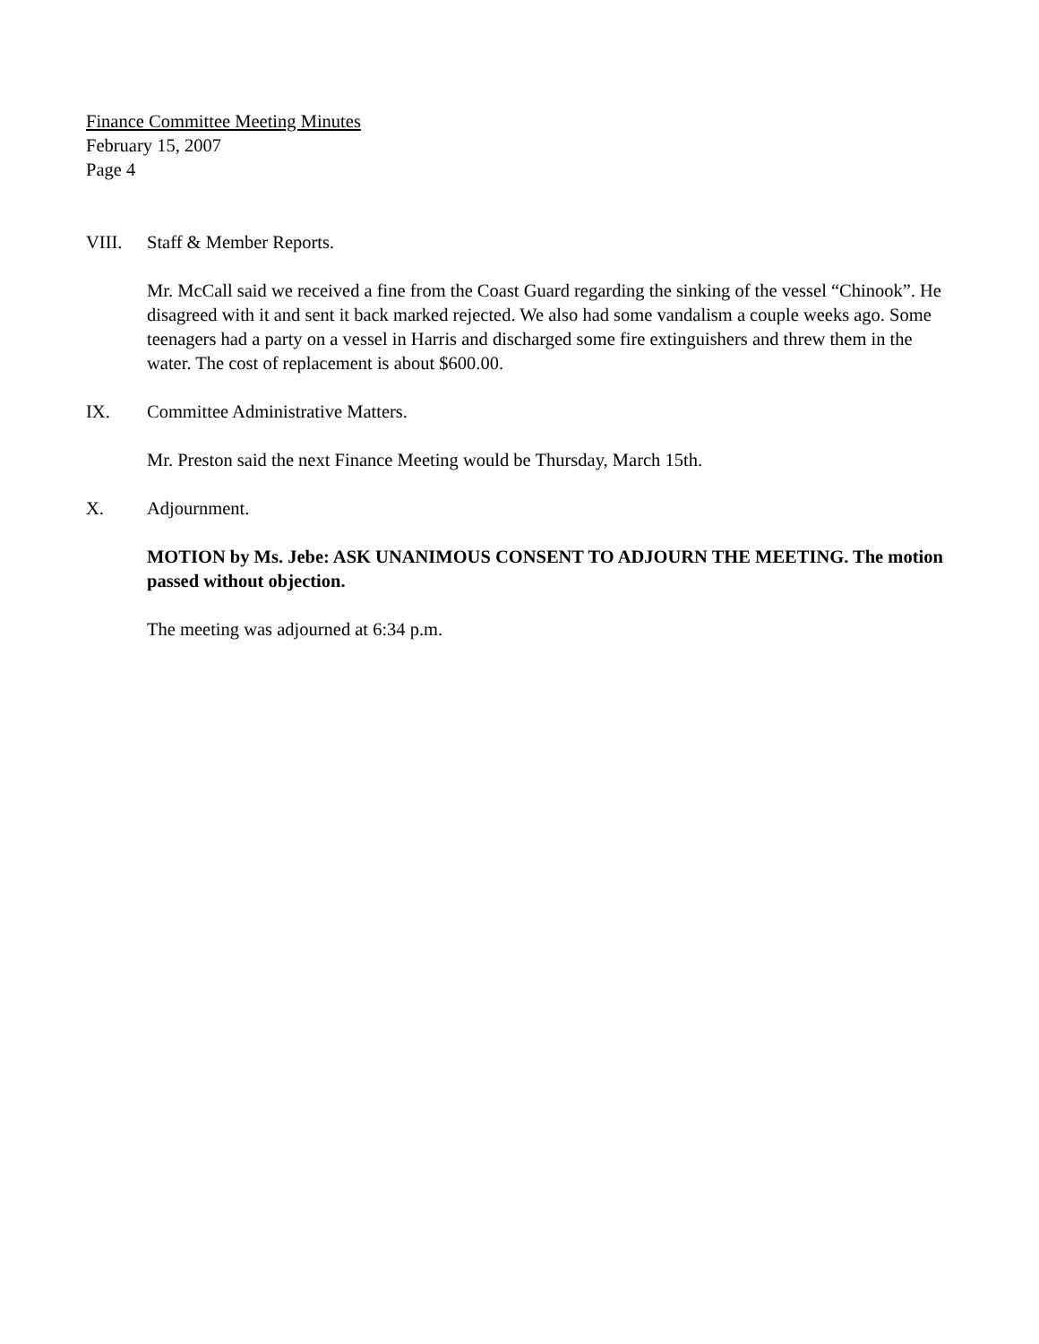Finance Committee Meeting Minutes
February 15, 2007
Page 4
VIII. Staff & Member Reports.
Mr. McCall said we received a fine from the Coast Guard regarding the sinking of the vessel “Chinook”. He disagreed with it and sent it back marked rejected. We also had some vandalism a couple weeks ago. Some teenagers had a party on a vessel in Harris and discharged some fire extinguishers and threw them in the water. The cost of replacement is about $600.00.
IX. Committee Administrative Matters.
Mr. Preston said the next Finance Meeting would be Thursday, March 15th.
X. Adjournment.
MOTION by Ms. Jebe: ASK UNANIMOUS CONSENT TO ADJOURN THE MEETING. The motion passed without objection.
The meeting was adjourned at 6:34 p.m.